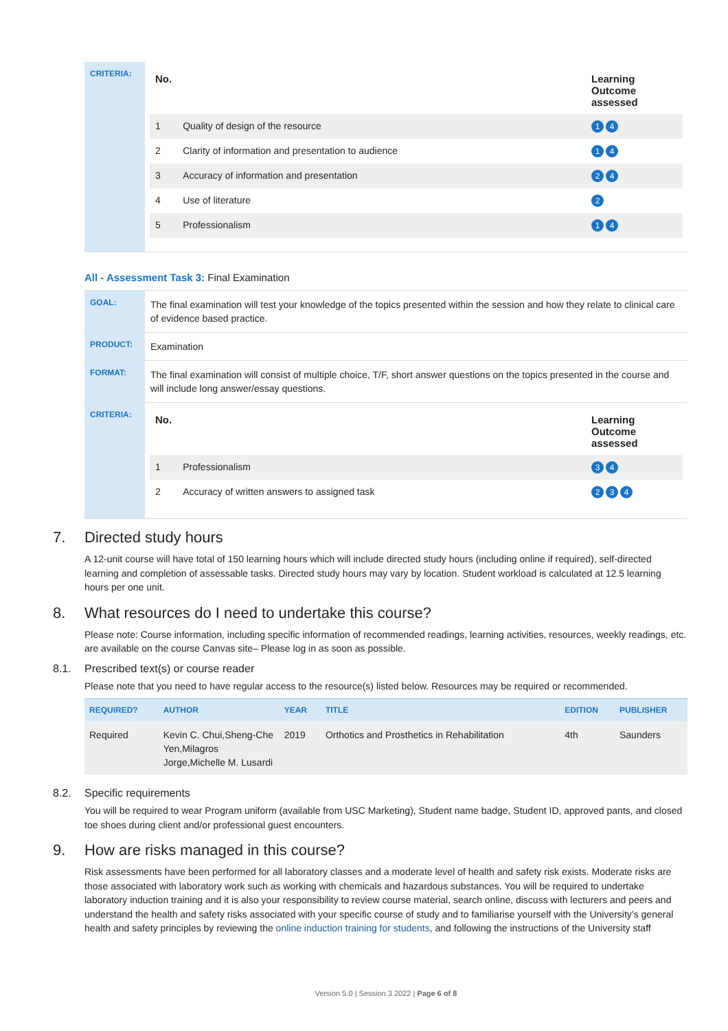CRITERIA:
| No. | | Learning Outcome assessed |
| --- | --- | --- |
| 1 | Quality of design of the resource | 1 4 |
| 2 | Clarity of information and presentation to audience | 1 4 |
| 3 | Accuracy of information and presentation | 2 4 |
| 4 | Use of literature | 2 |
| 5 | Professionalism | 1 4 |
All - Assessment Task 3: Final Examination
GOAL:
The final examination will test your knowledge of the topics presented within the session and how they relate to clinical care of evidence based practice.
PRODUCT:
Examination
FORMAT:
The final examination will consist of multiple choice, T/F, short answer questions on the topics presented in the course and will include long answer/essay questions.
CRITERIA:
| No. | | Learning Outcome assessed |
| --- | --- | --- |
| 1 | Professionalism | 3 4 |
| 2 | Accuracy of written answers to assigned task | 2 3 4 |
7. Directed study hours
A 12-unit course will have total of 150 learning hours which will include directed study hours (including online if required), self-directed learning and completion of assessable tasks. Directed study hours may vary by location. Student workload is calculated at 12.5 learning hours per one unit.
8. What resources do I need to undertake this course?
Please note: Course information, including specific information of recommended readings, learning activities, resources, weekly readings, etc. are available on the course Canvas site– Please log in as soon as possible.
8.1. Prescribed text(s) or course reader
Please note that you need to have regular access to the resource(s) listed below. Resources may be required or recommended.
| REQUIRED? | AUTHOR | YEAR | TITLE | EDITION | PUBLISHER |
| --- | --- | --- | --- | --- | --- |
| Required | Kevin C. Chui,Sheng-Che Yen,Milagros Jorge,Michelle M. Lusardi | 2019 | Orthotics and Prosthetics in Rehabilitation | 4th | Saunders |
8.2. Specific requirements
You will be required to wear Program uniform (available from USC Marketing), Student name badge, Student ID, approved pants, and closed toe shoes during client and/or professional guest encounters.
9. How are risks managed in this course?
Risk assessments have been performed for all laboratory classes and a moderate level of health and safety risk exists. Moderate risks are those associated with laboratory work such as working with chemicals and hazardous substances. You will be required to undertake laboratory induction training and it is also your responsibility to review course material, search online, discuss with lecturers and peers and understand the health and safety risks associated with your specific course of study and to familiarise yourself with the University’s general health and safety principles by reviewing the online induction training for students, and following the instructions of the University staff
Version 5.0 | Session 3 2022 | Page 6 of 8